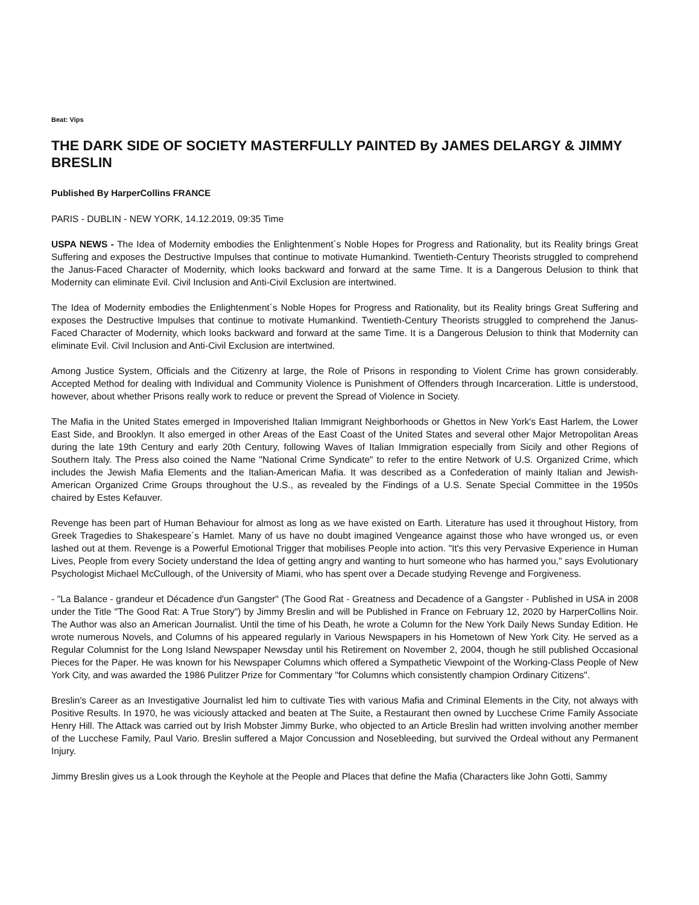Beat: Vips
THE DARK SIDE OF SOCIETY MASTERFULLY PAINTED By JAMES DELARGY & JIMMY BRESLIN
Published By HarperCollins FRANCE
PARIS - DUBLIN - NEW YORK, 14.12.2019, 09:35 Time
USPA NEWS - The Idea of Modernity embodies the Enlightenment´s Noble Hopes for Progress and Rationality, but its Reality brings Great Suffering and exposes the Destructive Impulses that continue to motivate Humankind. Twentieth-Century Theorists struggled to comprehend the Janus-Faced Character of Modernity, which looks backward and forward at the same Time. It is a Dangerous Delusion to think that Modernity can eliminate Evil. Civil Inclusion and Anti-Civil Exclusion are intertwined.
The Idea of Modernity embodies the Enlightenment´s Noble Hopes for Progress and Rationality, but its Reality brings Great Suffering and exposes the Destructive Impulses that continue to motivate Humankind. Twentieth-Century Theorists struggled to comprehend the Janus-Faced Character of Modernity, which looks backward and forward at the same Time. It is a Dangerous Delusion to think that Modernity can eliminate Evil. Civil Inclusion and Anti-Civil Exclusion are intertwined.
Among Justice System, Officials and the Citizenry at large, the Role of Prisons in responding to Violent Crime has grown considerably. Accepted Method for dealing with Individual and Community Violence is Punishment of Offenders through Incarceration. Little is understood, however, about whether Prisons really work to reduce or prevent the Spread of Violence in Society.
The Mafia in the United States emerged in Impoverished Italian Immigrant Neighborhoods or Ghettos in New York's East Harlem, the Lower East Side, and Brooklyn. It also emerged in other Areas of the East Coast of the United States and several other Major Metropolitan Areas during the late 19th Century and early 20th Century, following Waves of Italian Immigration especially from Sicily and other Regions of Southern Italy. The Press also coined the Name "National Crime Syndicate" to refer to the entire Network of U.S. Organized Crime, which includes the Jewish Mafia Elements and the Italian-American Mafia. It was described as a Confederation of mainly Italian and Jewish-American Organized Crime Groups throughout the U.S., as revealed by the Findings of a U.S. Senate Special Committee in the 1950s chaired by Estes Kefauver.
Revenge has been part of Human Behaviour for almost as long as we have existed on Earth. Literature has used it throughout History, from Greek Tragedies to Shakespeare´s Hamlet. Many of us have no doubt imagined Vengeance against those who have wronged us, or even lashed out at them. Revenge is a Powerful Emotional Trigger that mobilises People into action. "It's this very Pervasive Experience in Human Lives, People from every Society understand the Idea of getting angry and wanting to hurt someone who has harmed you," says Evolutionary Psychologist Michael McCullough, of the University of Miami, who has spent over a Decade studying Revenge and Forgiveness.
- "La Balance - grandeur et Décadence d'un Gangster" (The Good Rat - Greatness and Decadence of a Gangster - Published in USA in 2008 under the Title "The Good Rat: A True Story") by Jimmy Breslin and will be Published in France on February 12, 2020 by HarperCollins Noir. The Author was also an American Journalist. Until the time of his Death, he wrote a Column for the New York Daily News Sunday Edition. He wrote numerous Novels, and Columns of his appeared regularly in Various Newspapers in his Hometown of New York City. He served as a Regular Columnist for the Long Island Newspaper Newsday until his Retirement on November 2, 2004, though he still published Occasional Pieces for the Paper. He was known for his Newspaper Columns which offered a Sympathetic Viewpoint of the Working-Class People of New York City, and was awarded the 1986 Pulitzer Prize for Commentary "for Columns which consistently champion Ordinary Citizens".
Breslin's Career as an Investigative Journalist led him to cultivate Ties with various Mafia and Criminal Elements in the City, not always with Positive Results. In 1970, he was viciously attacked and beaten at The Suite, a Restaurant then owned by Lucchese Crime Family Associate Henry Hill. The Attack was carried out by Irish Mobster Jimmy Burke, who objected to an Article Breslin had written involving another member of the Lucchese Family, Paul Vario. Breslin suffered a Major Concussion and Nosebleeding, but survived the Ordeal without any Permanent Injury.
Jimmy Breslin gives us a Look through the Keyhole at the People and Places that define the Mafia (Characters like John Gotti, Sammy